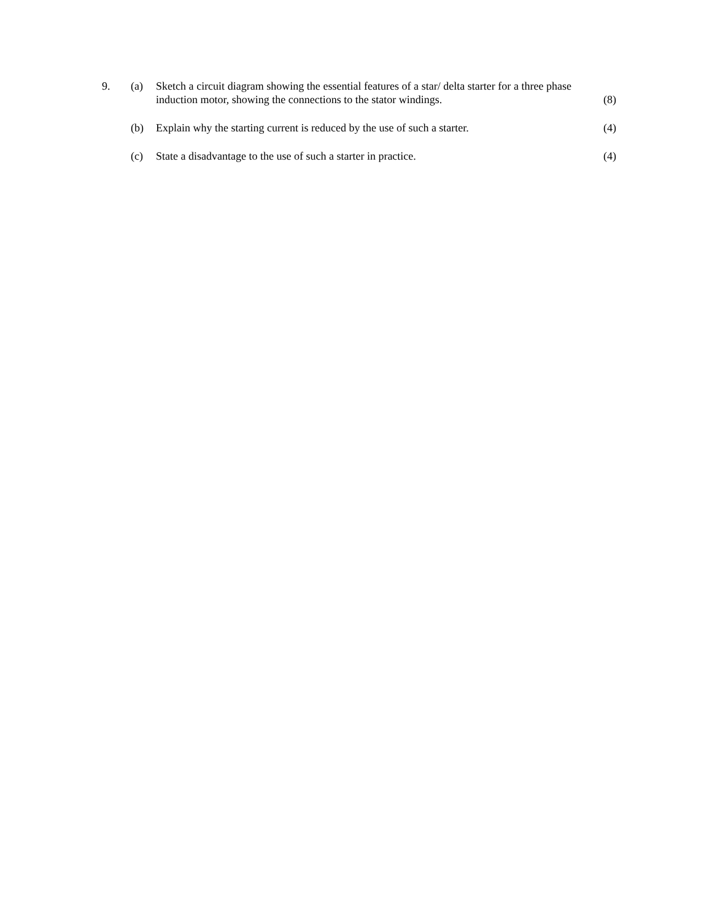9. (a) Sketch a circuit diagram showing the essential features of a star/ delta starter for a three phase induction motor, showing the connections to the stator windings.
(8)
(b) Explain why the starting current is reduced by the use of such a starter.
(4)
(c) State a disadvantage to the use of such a starter in practice. (4)